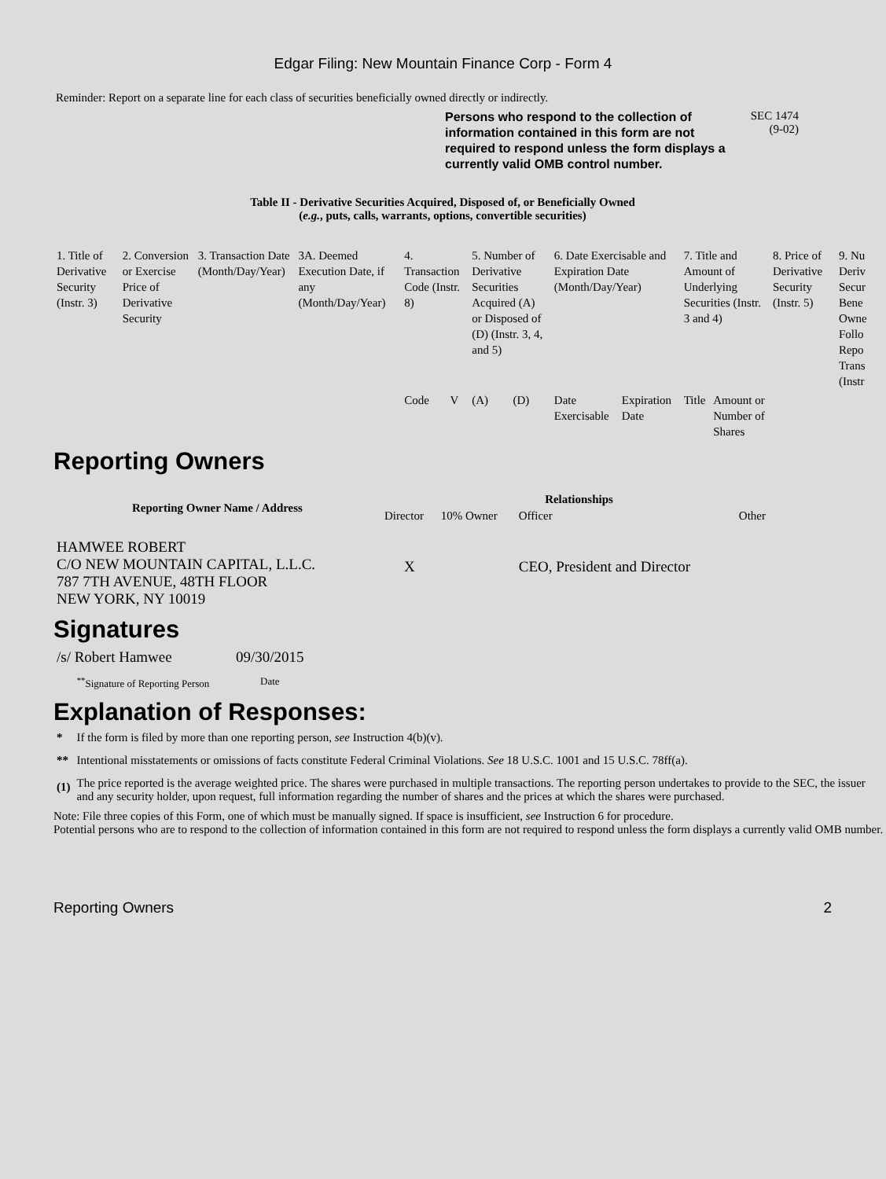Edgar Filing: New Mountain Finance Corp - Form 4
Reminder: Report on a separate line for each class of securities beneficially owned directly or indirectly.
Persons who respond to the collection of information contained in this form are not required to respond unless the form displays a currently valid OMB control number.
SEC 1474
(9-02)
Table II - Derivative Securities Acquired, Disposed of, or Beneficially Owned
(e.g., puts, calls, warrants, options, convertible securities)
| 1. Title of Derivative Security (Instr. 3) | 2. Conversion or Exercise Price of Derivative Security | 3. Transaction Date (Month/Day/Year) | 3A. Deemed Execution Date, if any (Month/Day/Year) | 4. Transaction Code (Instr. 8) | | 5. Number of Derivative Securities Acquired (A) or Disposed of (D) (Instr. 3, 4, and 5) | | 6. Date Exercisable and Expiration Date (Month/Day/Year) | | 7. Title and Amount of Underlying Securities (Instr. 3 and 4) | | 8. Price of Derivative Security (Instr. 5) | 9. Nu Deriv Secur Bene Owne Follo Repo Trans (Instr |
| | | | | Code | V | (A) | (D) | Date Exercisable | Expiration Date | Title | Amount or Number of Shares | | |
Reporting Owners
| Reporting Owner Name / Address | Relationships | | | |
| --- | --- | --- | --- | --- |
| | Director | 10% Owner | Officer | Other |
| HAMWEE ROBERT C/O NEW MOUNTAIN CAPITAL, L.L.C. 787 7TH AVENUE, 48TH FLOOR NEW YORK, NY 10019 | X | | CEO, President and Director | |
Signatures
| /s/ Robert Hamwee | 09/30/2015 |
| <sup>**</sup> Signature of Reporting Person | Date |
Explanation of Responses:
| * | If the form is filed by more than one reporting person, see Instruction 4(b)(v). |
| ** | Intentional misstatements or omissions of facts constitute Federal Criminal Violations. See 18 U.S.C. 1001 and 15 U.S.C. 78ff(a). |
| (1) | The price reported is the average weighted price. The shares were purchased in multiple transactions. The reporting person undertakes to provide to the SEC, the issuer and any security holder, upon request, full information regarding the number of shares and the prices at which the shares were purchased. |
Note: File three copies of this Form, one of which must be manually signed. If space is insufficient, see Instruction 6 for procedure.
Potential persons who are to respond to the collection of information contained in this form are not required to respond unless the form displays a currently valid OMB number.
Reporting Owners 2